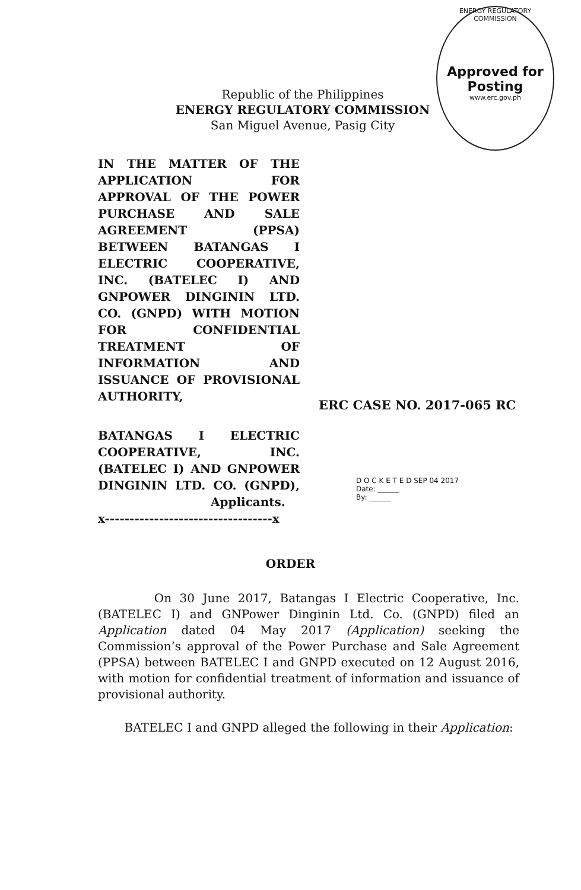Republic of the Philippines
ENERGY REGULATORY COMMISSION
San Miguel Avenue, Pasig City
ENERGY REGULATORY COMMISSION
Approved for
Posting
www.erc.gov.ph
IN THE MATTER OF THE APPLICATION FOR APPROVAL OF THE POWER PURCHASE AND SALE AGREEMENT (PPSA) BETWEEN BATANGAS I ELECTRIC COOPERATIVE, INC. (BATELEC I) AND GNPOWER DINGININ LTD. CO. (GNPD) WITH MOTION FOR CONFIDENTIAL TREATMENT OF INFORMATION AND ISSUANCE OF PROVISIONAL AUTHORITY,
ERC CASE NO. 2017-065 RC
BATANGAS I ELECTRIC COOPERATIVE, INC. (BATELEC I) AND GNPOWER DINGININ LTD. CO. (GNPD),
Applicants.
x----------------------------------x
D O C K E T E D SEP 04 2017
Date: ______
By: ______
ORDER
On 30 June 2017, Batangas I Electric Cooperative, Inc. (BATELEC I) and GNPower Dinginin Ltd. Co. (GNPD) filed an Application dated 04 May 2017 (Application) seeking the Commission’s approval of the Power Purchase and Sale Agreement (PPSA) between BATELEC I and GNPD executed on 12 August 2016, with motion for confidential treatment of information and issuance of provisional authority.
BATELEC I and GNPD alleged the following in their Application: